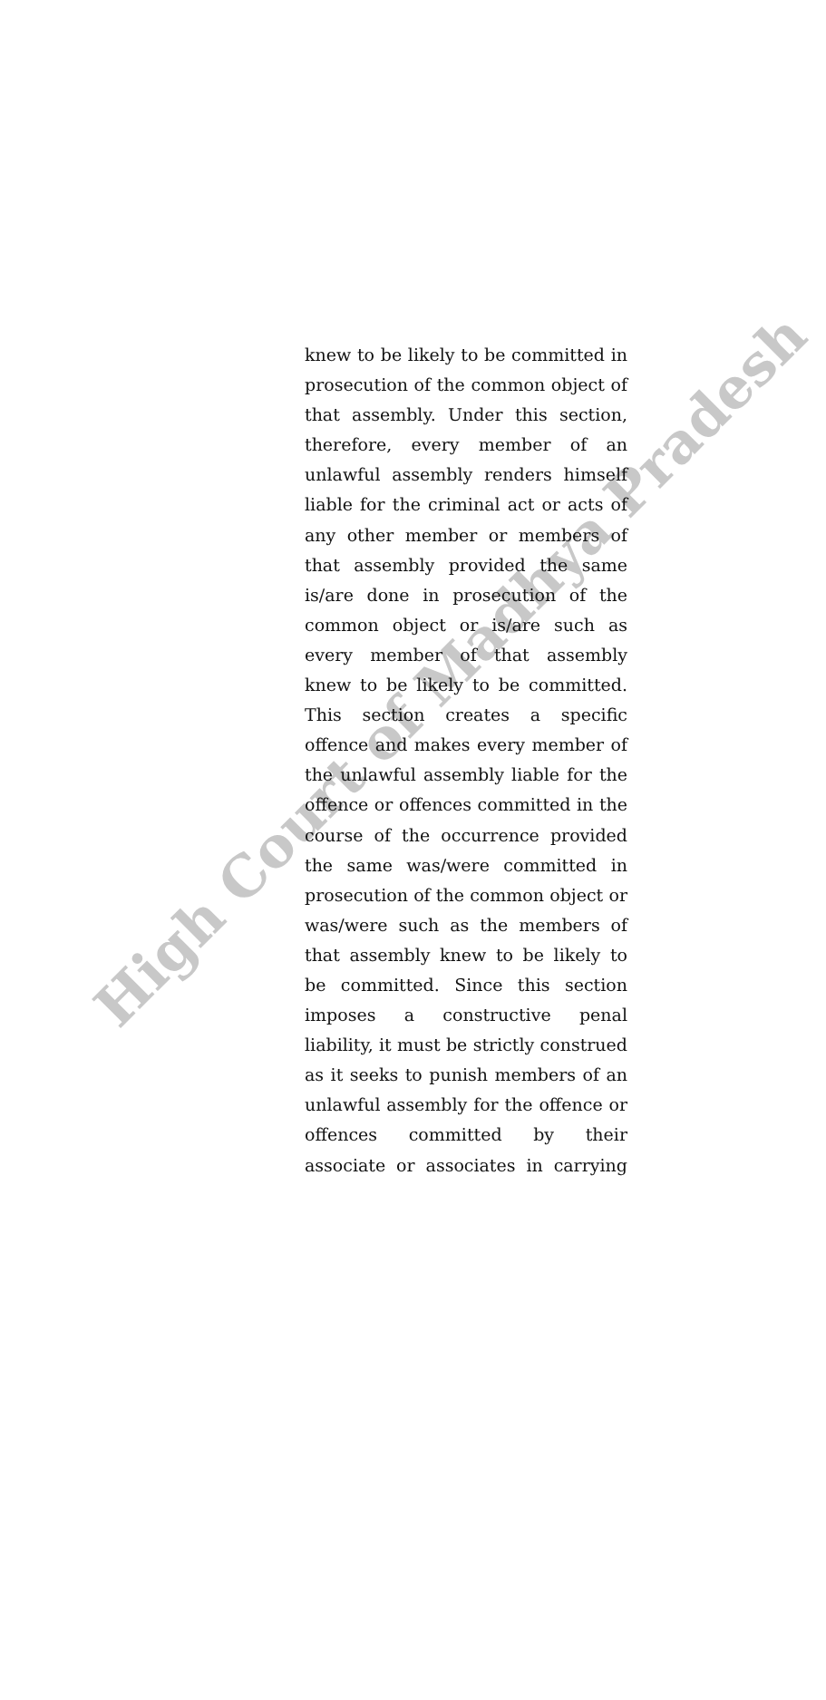High Court of Madhya Pradesh
knew to be likely to be committed in prosecution of the common object of that assembly. Under this section, therefore, every member of an unlawful assembly renders himself liable for the criminal act or acts of any other member or members of that assembly provided the same is/are done in prosecution of the common object or is/are such as every member of that assembly knew to be likely to be committed. This section creates a specific offence and makes every member of the unlawful assembly liable for the offence or offences committed in the course of the occurrence provided the same was/were committed in prosecution of the common object or was/were such as the members of that assembly knew to be likely to be committed. Since this section imposes a constructive penal liability, it must be strictly construed as it seeks to punish members of an unlawful assembly for the offence or offences committed by their associate or associates in carrying